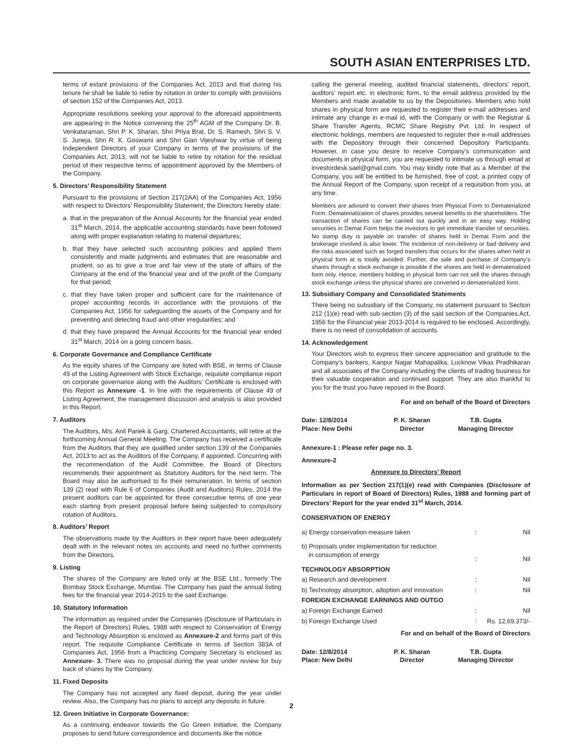SOUTH ASIAN ENTERPRISES LTD.
terms of extant provisions of the Companies Act, 2013 and that during his tenure he shall be liable to retire by rotation in order to comply with provisions of section 152 of the Companies Act, 2013.
Appropriate resolutions seeking your approval to the aforesaid appointments are appearing in the Notice convening the 25<sup>th</sup> AGM of the Company Dr. B. Venkataraman, Shri P. K. Sharan, Shri Priya Brat, Dr. S. Ramesh, Shri S. V. S. Juneja, Shri R. K. Goswami and Shri Gian Vijeshwar by virtue of being Independent Directors of your Company in terms of the provisions of the Companies Act, 2013, will not be liable to retire by rotation for the residual period of their respective terms of appointment approved by the Members of the Company.
5. Directors’ Responsibility Statement
Pursuant to the provisions of Section 217(2AA) of the Companies Act, 1956 with respect to Directors’ Responsibility Statement, the Directors hereby state:
a. that in the preparation of the Annual Accounts for the financial year ended 31<sup>st</sup> March, 2014, the applicable accounting standards have been followed along with proper explanation relating to material departures;
b. that they have selected such accounting policies and applied them consistently and made judgments and estimates that are reasonable and prudent, so as to give a true and fair view of the state of affairs of the Company at the end of the financial year and of the profit of the Company for that period;
c. that they have taken proper and sufficient care for the maintenance of proper accounting records in accordance with the provisions of the Companies Act, 1956 for safeguarding the assets of the Company and for preventing and detecting fraud and other irregularities; and
d. that they have prepared the Annual Accounts for the financial year ended 31<sup>st</sup> March, 2014 on a going concern basis.
6. Corporate Governance and Compliance Certificate
As the equity shares of the Company are listed with BSE, in terms of Clause 49 of the Listing Agreement with Stock Exchange, requisite compliance report on corporate governance along with the Auditors’ Certificate is enclosed with this Report as Annexure -1. In line with the requirements of Clause 49 of Listing Agreement, the management discussion and analysis is also provided in this Report.
7. Auditors
The Auditors, M/s. Anil Pariek & Garg, Chartered Accountants, will retire at the forthcoming Annual General Meeting. The Company has received a certificate from the Auditors that they are qualified under section 139 of the Companies Act, 2013 to act as the Auditors of the Company, if appointed. Concurring with the recommendation of the Audit Committee, the Board of Directors recommends their appointment as Statutory Auditors for the next term. The Board may also be authorised to fix their remuneration. In terms of section 139 (2) read with Rule 6 of Companies (Audit and Auditors) Rules, 2014 the present auditors can be appointed for three consecutive terms of one year each starting from present proposal before being subjected to compulsory rotation of Auditors.
8. Auditors’ Report
The observations made by the Auditors in their report have been adequately dealt with in the relevant notes on accounts and need no further comments from the Directors.
9. Listing
The shares of the Company are listed only at the BSE Ltd., formerly The Bombay Stock Exchange, Mumbai. The Company has paid the annual listing fees for the financial year 2014-2015 to the said Exchange.
10. Statutory Information
The information as required under the Companies (Disclosure of Particulars in the Report of Directors) Rules, 1988 with respect to Conservation of Energy and Technology Absorption is enclosed as Annexure-2 and forms part of this report. The requisite Compliance Certificate in terms of Section 383A of Companies Act, 1956 from a Practicing Company Secretary is enclosed as Annexure- 3. There was no proposal during the year under review for buy back of shares by the Company.
11. Fixed Deposits
The Company has not accepted any fixed deposit, during the year under review. Also, the Company has no plans to accept any deposits in future.
12. Green Initiative in Corporate Governance:
As a continuing endeavor towards the Go Green Initiative, the Company proposes to send future correspondence and documents like the notice
calling the general meeting, audited financial statements, directors’ report, auditors’ report etc. in electronic form, to the email address provided by the Members and made available to us by the Depositories. Members who hold shares in physical form are requested to register their e-mail addresses and intimate any change in e-mail id, with the Company or with the Registrar & Share Transfer Agents, RCMC Share Registry Pvt. Ltd. In respect of electronic holdings, members are requested to register their e-mail addresses with the Depository through their concerned Depository Participants. However, in case you desire to receive Company’s communication and documents in physical form, you are requested to intimate us through email at investordesk.sael@gmail.com. You may kindly note that as a Member of the Company, you will be entitled to be furnished, free of cost, a printed copy of the Annual Report of the Company, upon receipt of a requisition from you, at any time.
Members are advised to convert their shares from Physical Form to Dematerialized Form. Dematerialization of shares provides several benefits to the shareholders. The transaction of shares can be carried out quickly and in an easy way. Holding securities in Demat Form helps the investors to get immediate transfer of securities. No stamp duty is payable on transfer of shares held in Demat Form and the brokerage involved is also lower. The incidence of non-delivery or bad delivery and the risks associated such as forged transfers that occurs for the shares when held in physical form at is totally avoided. Further, the sale and purchase of Company’s shares through a stock exchange is possible if the shares are held in dematerialized form only. Hence, members holding in physical form can not sell the shares through stock exchange unless the physical shares are converted in dematerialized form.
13. Subsidiary Company and Consolidated Statements
There being no subsidiary of the Company, no statement pursuant to Section 212 (1)(e) read with sub-section (3) of the said section of the Companies Act, 1956 for the Financial year 2013-2014 is required to be enclosed. Accordingly, there is no need of consolidation of accounts.
14. Acknowledgement
Your Directors wish to express their sincere appreciation and gratitude to the Company’s bankers, Kanpur Nagar Mahapalika, Lucknow Vikas Pradhikaran and all associates of the Company including the clients of trading business for their valuable cooperation and continued support. They are also thankful to you for the trust you have reposed in the Board.
For and on behalf of the Board of Directors
| Date: 12/8/2014 Place: New Delhi | P. K. Sharan Director | T.B. Gupta Managing Director |
Annexure-1 : Please refer page no. 3.
Annexure-2
Annexure to Directors’ Report
Information as per Section 217(1)(e) read with Companies (Disclosure of Particulars in report of Board of Directors) Rules, 1988 and forming part of Directors’ Report for the year ended 31<sup>st</sup> March, 2014.
| CONSERVATION OF ENERGY | | |
| a) Energy conservation measure taken | : | Nil |
| b) Proposals under implementation for reduction in consumption of energy | : | Nil |
| TECHNOLOGY ABSORPTION | | |
| a) Research and development | : | Nil |
| b) Technology absorption, adoption and innovation | : | Nil |
| FOREIGN EXCHANGE EARNINGS AND OUTGO | | |
| a) Foreign Exchange Earned | : | Nil |
| b) Foreign Exchange Used | : | Rs. 12,69,373/- |
For and on behalf of the Board of Directors
| Date: 12/8/2014 Place: New Delhi | P. K. Sharan Director | T.B. Gupta Managing Director |
2